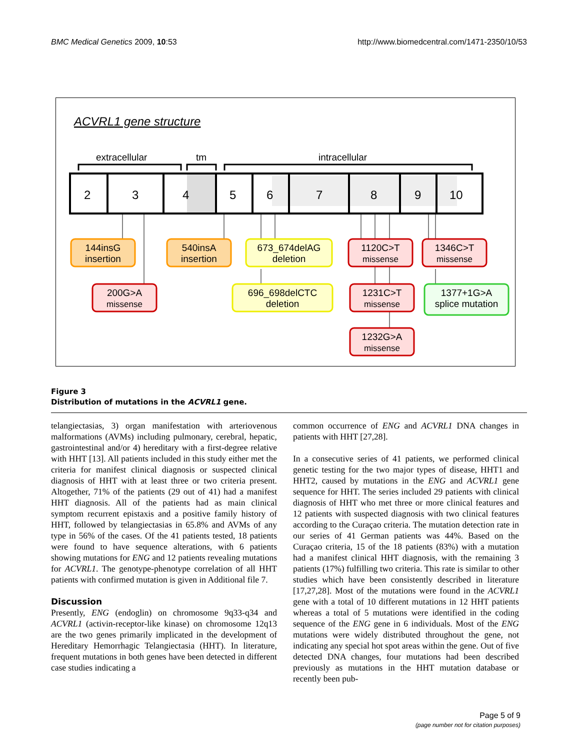BMC Medical Genetics 2009, 10:53 http://www.biomedcentral.com/1471-2350/10/53
ACVRL1 gene structure
extracellular
tm
intracellular
2
3
4
5
6
7
8
9
10
144insG
insertion
540insA
insertion
673_674delAG
deletion
1120C>T
missense
1346C>T
missense
200G>A
missense
696_698delCTC
deletion
1231C>T
missense
1377+1G>A
splice mutation
1232G>A
missense
Figure 3
Distribution of mutations in the ACVRL1 gene.
telangiectasias, 3) organ manifestation with arteriovenous malformations (AVMs) including pulmonary, cerebral, hepatic, gastrointestinal and/or 4) hereditary with a first-degree relative with HHT [13]. All patients included in this study either met the criteria for manifest clinical diagnosis or suspected clinical diagnosis of HHT with at least three or two criteria present. Altogether, 71% of the patients (29 out of 41) had a manifest HHT diagnosis. All of the patients had as main clinical symptom recurrent epistaxis and a positive family history of HHT, followed by telangiectasias in 65.8% and AVMs of any type in 56% of the cases. Of the 41 patients tested, 18 patients were found to have sequence alterations, with 6 patients showing mutations for ENG and 12 patients revealing mutations for ACVRL1. The genotype-phenotype correlation of all HHT patients with confirmed mutation is given in Additional file 7.
Discussion
Presently, ENG (endoglin) on chromosome 9q33-q34 and ACVRL1 (activin-receptor-like kinase) on chromosome 12q13 are the two genes primarily implicated in the development of Hereditary Hemorrhagic Telangiectasia (HHT). In literature, frequent mutations in both genes have been detected in different case studies indicating a
common occurrence of ENG and ACVRL1 DNA changes in patients with HHT [27,28].
In a consecutive series of 41 patients, we performed clinical genetic testing for the two major types of disease, HHT1 and HHT2, caused by mutations in the ENG and ACVRL1 gene sequence for HHT. The series included 29 patients with clinical diagnosis of HHT who met three or more clinical features and 12 patients with suspected diagnosis with two clinical features according to the Curaçao criteria. The mutation detection rate in our series of 41 German patients was 44%. Based on the Curaçao criteria, 15 of the 18 patients (83%) with a mutation had a manifest clinical HHT diagnosis, with the remaining 3 patients (17%) fulfilling two criteria. This rate is similar to other studies which have been consistently described in literature [17,27,28]. Most of the mutations were found in the ACVRL1 gene with a total of 10 different mutations in 12 HHT patients whereas a total of 5 mutations were identified in the coding sequence of the ENG gene in 6 individuals. Most of the ENG mutations were widely distributed throughout the gene, not indicating any special hot spot areas within the gene. Out of five detected DNA changes, four mutations had been described previously as mutations in the HHT mutation database or recently been pub-
Page 5 of 9
(page number not for citation purposes)